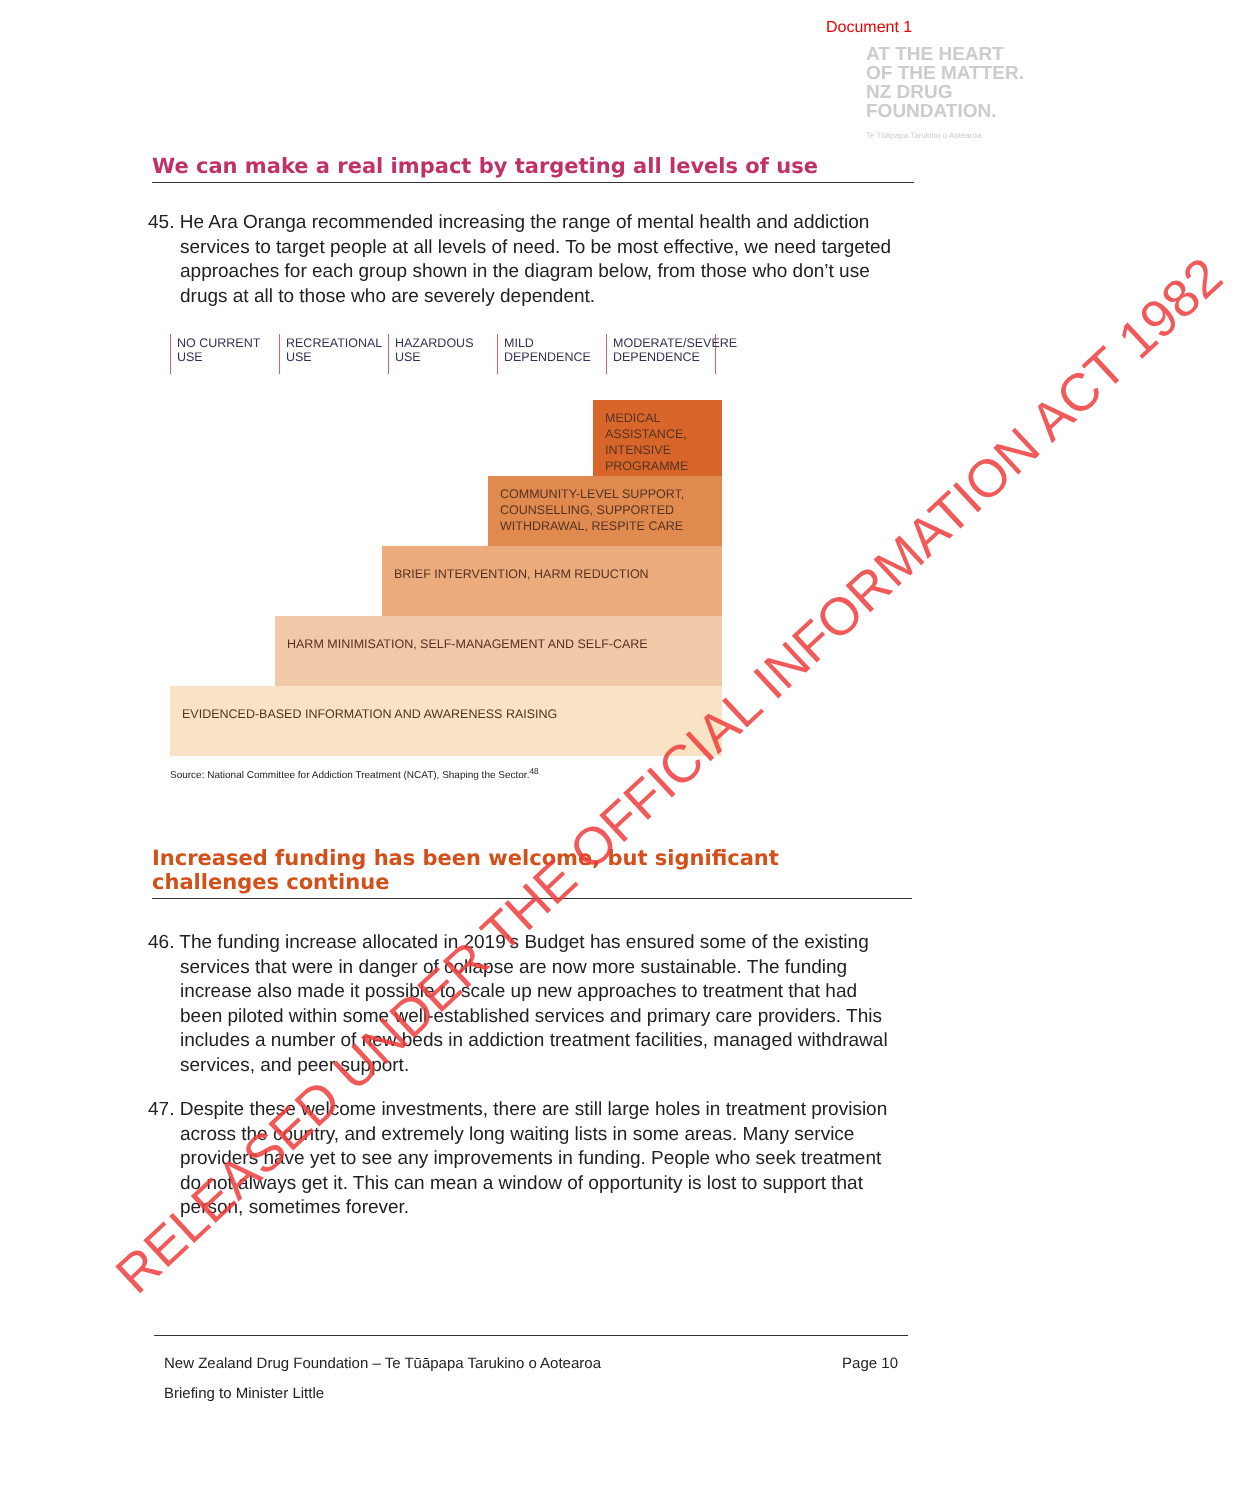Document 1
AT THE HEART
OF THE MATTER.
NZ DRUG
FOUNDATION.
Te Tūāpapa Tarukino o Aotearoa
We can make a real impact by targeting all levels of use
45. He Ara Oranga recommended increasing the range of mental health and addiction services to target people at all levels of need. To be most effective, we need targeted approaches for each group shown in the diagram below, from those who don’t use drugs at all to those who are severely dependent.
NO CURRENT USE
RECREATIONAL USE
HAZARDOUS USE
MILD DEPENDENCE
MODERATE/SEVERE DEPENDENCE
MEDICAL ASSISTANCE, INTENSIVE PROGRAMME
COMMUNITY-LEVEL SUPPORT, COUNSELLING, SUPPORTED WITHDRAWAL, RESPITE CARE
BRIEF INTERVENTION, HARM REDUCTION
HARM MINIMISATION, SELF-MANAGEMENT AND SELF-CARE
EVIDENCED-BASED INFORMATION AND AWARENESS RAISING
Source: National Committee for Addiction Treatment (NCAT), Shaping the Sector.<sup>48</sup>
Increased funding has been welcome, but significant challenges continue
46. The funding increase allocated in 2019’s Budget has ensured some of the existing services that were in danger of collapse are now more sustainable. The funding increase also made it possible to scale up new approaches to treatment that had been piloted within some well-established services and primary care providers. This includes a number of new beds in addiction treatment facilities, managed withdrawal services, and peer support.
47. Despite these welcome investments, there are still large holes in treatment provision across the country, and extremely long waiting lists in some areas. Many service providers have yet to see any improvements in funding. People who seek treatment do not always get it. This can mean a window of opportunity is lost to support that person, sometimes forever.
New Zealand Drug Foundation – Te Tūāpapa Tarukino o Aotearoa
Briefing to Minister Little
Page 10
RELEASED UNDER THE OFFICIAL INFORMATION ACT 1982